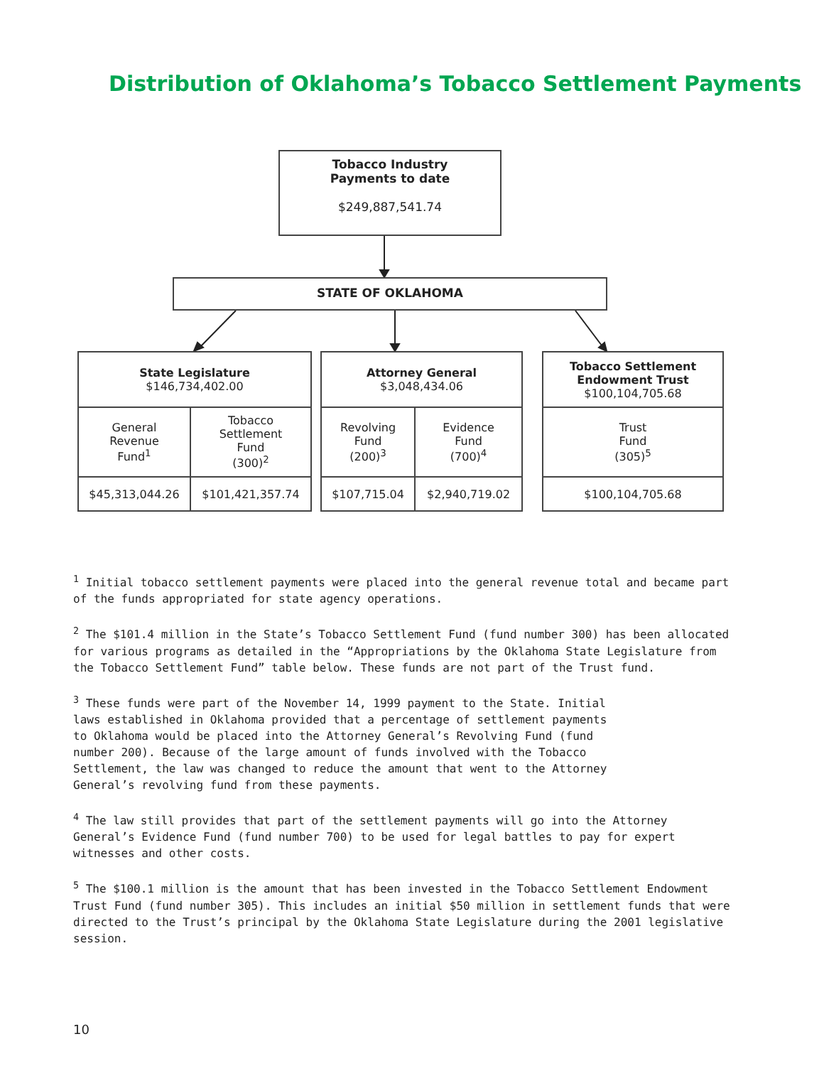Distribution of Oklahoma’s Tobacco Settlement Payments
Tobacco Industry
Payments to date
$249,887,541.74
STATE OF OKLAHOMA
| State Legislature $146,734,402.00 | |
| General Revenue Fund<sup>1</sup> | Tobacco Settlement Fund (300)<sup>2</sup> |
| $45,313,044.26 | $101,421,357.74 |
| Attorney General $3,048,434.06 | |
| Revolving Fund (200)<sup>3</sup> | Evidence Fund (700)<sup>4</sup> |
| $107,715.04 | $2,940,719.02 |
| Tobacco Settlement Endowment Trust $100,104,705.68 |
| Trust Fund (305)<sup>5</sup> |
| $100,104,705.68 |
<sup>1</sup> Initial tobacco settlement payments were placed into the general revenue total and became part of the funds appropriated for state agency operations.
<sup>2</sup> The $101.4 million in the State’s Tobacco Settlement Fund (fund number 300) has been allocated for various programs as detailed in the “Appropriations by the Oklahoma State Legislature from the Tobacco Settlement Fund” table below. These funds are not part of the Trust fund.
<sup>3</sup> These funds were part of the November 14, 1999 payment to the State. Initial laws established in Oklahoma provided that a percentage of settlement payments to Oklahoma would be placed into the Attorney General’s Revolving Fund (fund number 200). Because of the large amount of funds involved with the Tobacco Settlement, the law was changed to reduce the amount that went to the Attorney General’s revolving fund from these payments.
<sup>4</sup> The law still provides that part of the settlement payments will go into the Attorney General’s Evidence Fund (fund number 700) to be used for legal battles to pay for expert witnesses and other costs.
<sup>5</sup> The $100.1 million is the amount that has been invested in the Tobacco Settlement Endowment Trust Fund (fund number 305). This includes an initial $50 million in settlement funds that were directed to the Trust’s principal by the Oklahoma State Legislature during the 2001 legislative session.
10